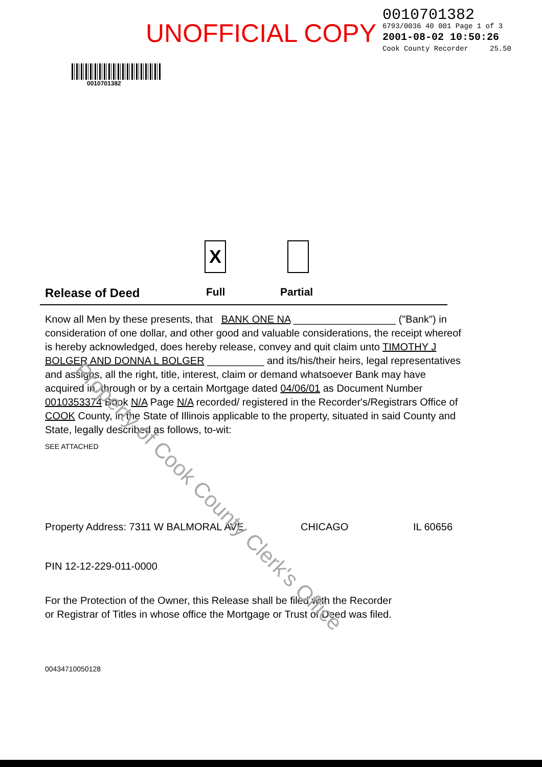UNOFFICIAL COPY
0010701382
6793/0036 40 001 Page 1 of 3
2001-08-02 10:50:26
Cook County Recorder 25.50
0010701382
X
Release of Deed Full Partial
Know all Men by these presents, that BANK ONE NA __________________ ("Bank") in consideration of one dollar, and other good and valuable considerations, the receipt whereof is hereby acknowledged, does hereby release, convey and quit claim unto TIMOTHY J BOLGER AND DONNA L BOLGER __________ and its/his/their heirs, legal representatives and assigns, all the right, title, interest, claim or demand whatsoever Bank may have acquired in, through or by a certain Mortgage dated 04/06/01 as Document Number 0010353374 Book N/A Page N/A recorded/ registered in the Recorder's/Registrars Office of COOK County, in the State of Illinois applicable to the property, situated in said County and State, legally described as follows, to-wit:
SEE ATTACHED
Property Address: 7311 W BALMORAL AVE CHICAGO IL 60656
PIN 12-12-229-011-0000
For the Protection of the Owner, this Release shall be filed with the Recorder or Registrar of Titles in whose office the Mortgage or Trust of Deed was filed.
00434710050128
Property of Cook County Clerk's Office